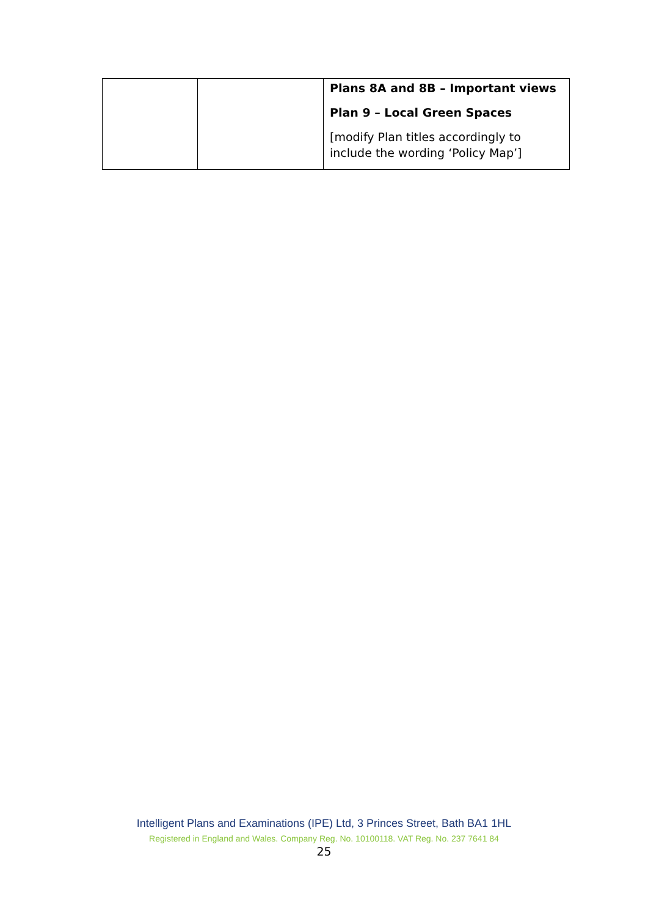| | | Plans 8A and 8B – Important views Plan 9 – Local Green Spaces [modify Plan titles accordingly to include the wording ‘Policy Map’] |
Intelligent Plans and Examinations (IPE) Ltd, 3 Princes Street, Bath BA1 1HL
Registered in England and Wales. Company Reg. No. 10100118. VAT Reg. No. 237 7641 84
25